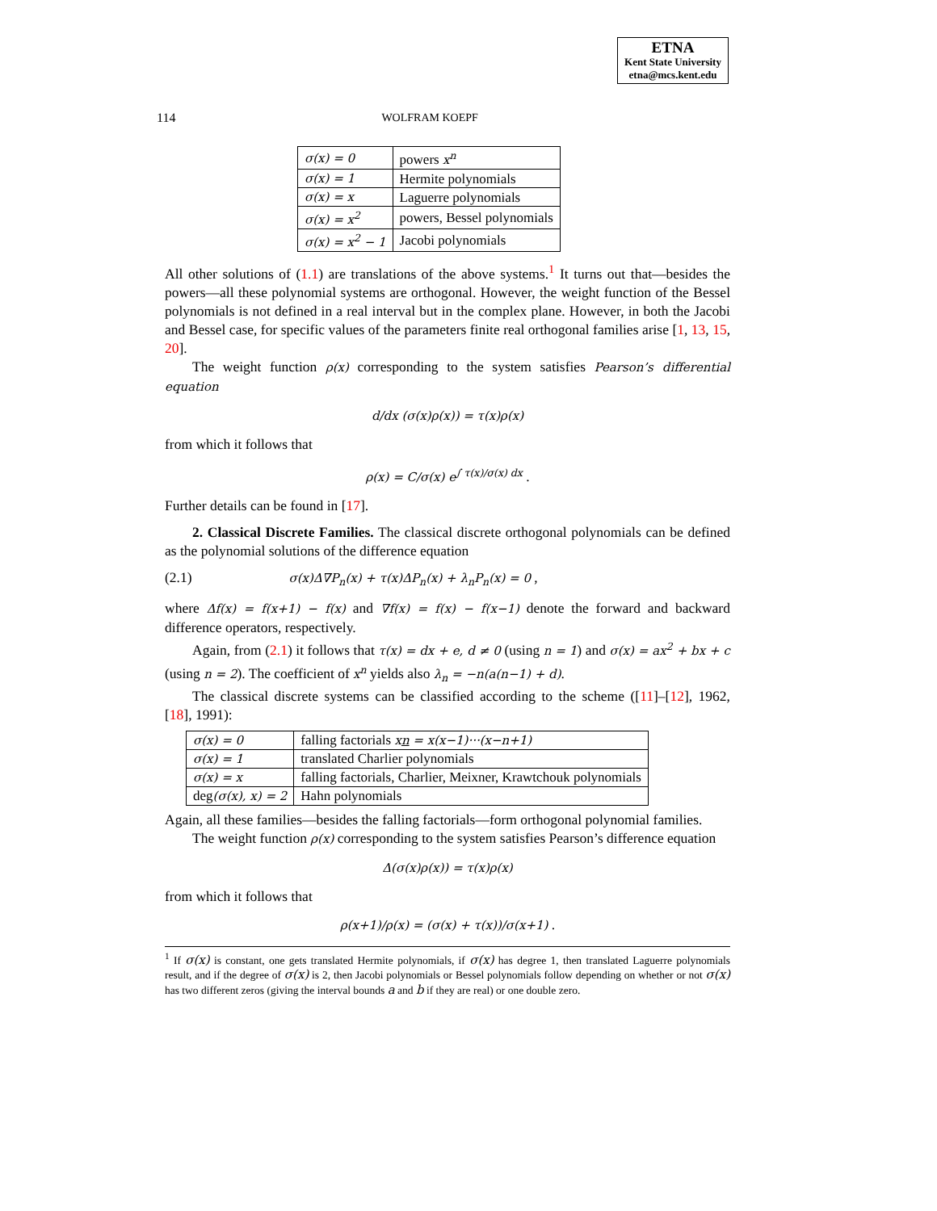ETNA
Kent State University
etna@mcs.kent.edu
114 WOLFRAM KOEPF
| σ(x) = 0 | powers x<sup>n</sup> |
| σ(x) = 1 | Hermite polynomials |
| σ(x) = x | Laguerre polynomials |
| σ(x) = x<sup>2</sup> | powers, Bessel polynomials |
| σ(x) = x<sup>2</sup> − 1 | Jacobi polynomials |
All other solutions of (1.1) are translations of the above systems.<sup>1</sup> It turns out that—besides the powers—all these polynomial systems are orthogonal. However, the weight function of the Bessel polynomials is not defined in a real interval but in the complex plane. However, in both the Jacobi and Bessel case, for specific values of the parameters finite real orthogonal families arise [1, 13, 15, 20].
The weight function ρ(x) corresponding to the system satisfies Pearson’s differential equation
d/dx (σ(x)ρ(x)) = τ(x)ρ(x)
from which it follows that
ρ(x) = C/σ(x) e<sup>∫ τ(x)/σ(x) dx</sup> .
Further details can be found in [17].
2. Classical Discrete Families. The classical discrete orthogonal polynomials can be defined as the polynomial solutions of the difference equation
(2.1) σ(x)Δ∇P<sub>n</sub>(x) + τ(x)ΔP<sub>n</sub>(x) + λ<sub>n</sub>P<sub>n</sub>(x) = 0 ,
where Δf(x) = f(x+1) − f(x) and ∇f(x) = f(x) − f(x−1) denote the forward and backward difference operators, respectively.
Again, from (2.1) it follows that τ(x) = dx + e, d ≠ 0 (using n = 1) and σ(x) = ax<sup>2</sup> + bx + c (using n = 2). The coefficient of x<sup>n</sup> yields also λ<sub>n</sub> = −n(a(n−1) + d).
The classical discrete systems can be classified according to the scheme ([11]–[12], 1962, [18], 1991):
| σ(x) = 0 | falling factorials x n = x(x−1)···(x−n+1) |
| σ(x) = 1 | translated Charlier polynomials |
| σ(x) = x | falling factorials, Charlier, Meixner, Krawtchouk polynomials |
| deg (σ(x), x) = 2 | Hahn polynomials |
Again, all these families—besides the falling factorials—form orthogonal polynomial families.
The weight function ρ(x) corresponding to the system satisfies Pearson’s difference equation
Δ(σ(x)ρ(x)) = τ(x)ρ(x)
from which it follows that
ρ(x+1)/ρ(x) = (σ(x) + τ(x))/σ(x+1) .
<sup>1</sup> If σ(x) is constant, one gets translated Hermite polynomials, if σ(x) has degree 1, then translated Laguerre polynomials result, and if the degree of σ(x) is 2, then Jacobi polynomials or Bessel polynomials follow depending on whether or not σ(x) has two different zeros (giving the interval bounds a and b if they are real) or one double zero.